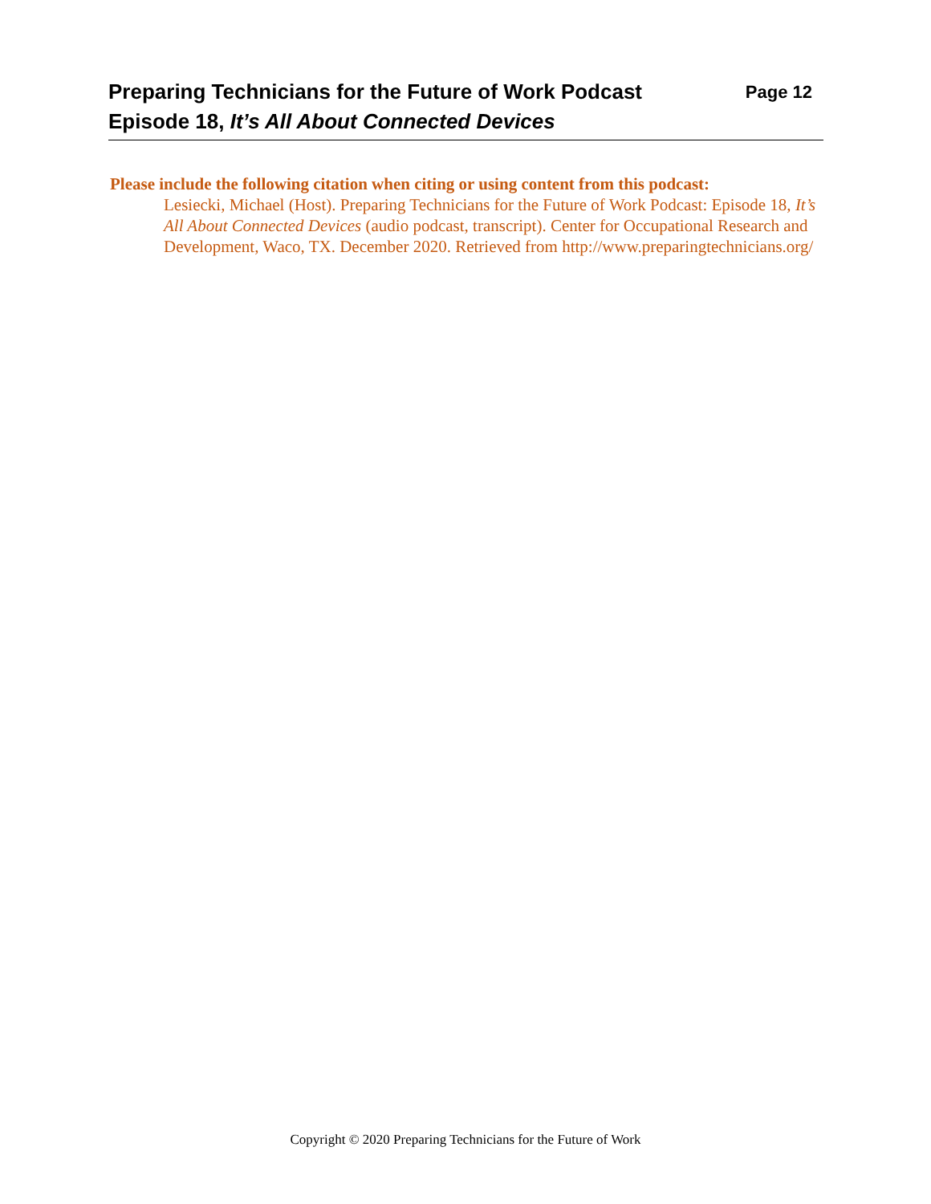Preparing Technicians for the Future of Work Podcast Page 12
Episode 18, It’s All About Connected Devices
Please include the following citation when citing or using content from this podcast:
Lesiecki, Michael (Host). Preparing Technicians for the Future of Work Podcast: Episode 18, It’s All About Connected Devices (audio podcast, transcript). Center for Occupational Research and Development, Waco, TX. December 2020. Retrieved from http://www.preparingtechnicians.org/
Copyright © 2020 Preparing Technicians for the Future of Work